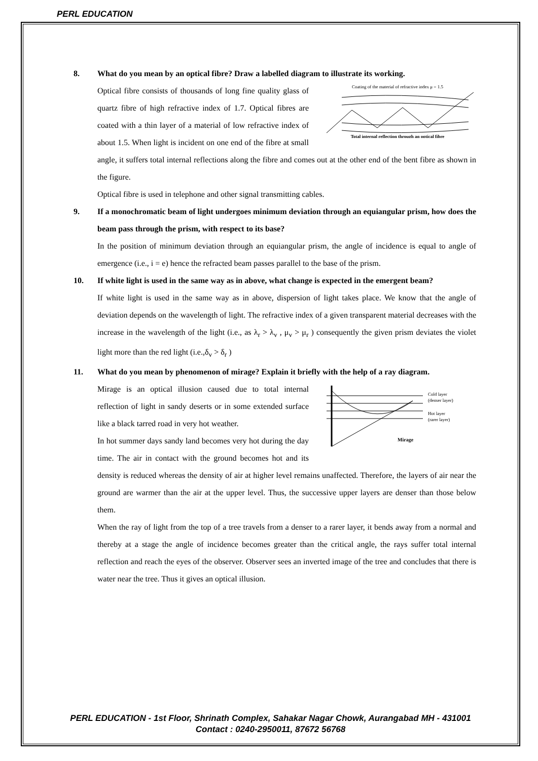PERL EDUCATION
8. What do you mean by an optical fibre? Draw a labelled diagram to illustrate its working.
Coating of the material of refractive index μ = 1.5
Total internal reflection through an optical fibre
Optical fibre consists of thousands of long fine quality glass of quartz fibre of high refractive index of 1.7. Optical fibres are coated with a thin layer of a material of low refractive index of about 1.5. When light is incident on one end of the fibre at small angle, it suffers total internal reflections along the fibre and comes out at the other end of the bent fibre as shown in the figure.
Optical fibre is used in telephone and other signal transmitting cables.
9. If a monochromatic beam of light undergoes minimum deviation through an equiangular prism, how does the beam pass through the prism, with respect to its base?
In the position of minimum deviation through an equiangular prism, the angle of incidence is equal to angle of emergence (i.e., i = e) hence the refracted beam passes parallel to the base of the prism.
10. If white light is used in the same way as in above, what change is expected in the emergent beam?
If white light is used in the same way as in above, dispersion of light takes place. We know that the angle of deviation depends on the wavelength of light. The refractive index of a given transparent material decreases with the increase in the wavelength of the light (i.e., as λ<sub>r</sub> > λ<sub>v</sub> , μ<sub>v</sub> > μ<sub>r</sub> ) consequently the given prism deviates the violet light more than the red light (i.e.,δ<sub>v</sub> > δ<sub>r</sub> )
11. What do you mean by phenomenon of mirage? Explain it briefly with the help of a ray diagram.
Cold layer
(denser layer)
Hot layer
(rarer layer)
Mirage
Mirage is an optical illusion caused due to total internal reflection of light in sandy deserts or in some extended surface like a black tarred road in very hot weather.
In hot summer days sandy land becomes very hot during the day time. The air in contact with the ground becomes hot and its density is reduced whereas the density of air at higher level remains unaffected. Therefore, the layers of air near the ground are warmer than the air at the upper level. Thus, the successive upper layers are denser than those below them.
When the ray of light from the top of a tree travels from a denser to a rarer layer, it bends away from a normal and thereby at a stage the angle of incidence becomes greater than the critical angle, the rays suffer total internal reflection and reach the eyes of the observer. Observer sees an inverted image of the tree and concludes that there is water near the tree. Thus it gives an optical illusion.
PERL EDUCATION - 1st Floor, Shrinath Complex, Sahakar Nagar Chowk, Aurangabad MH - 431001
Contact : 0240-2950011, 87672 56768